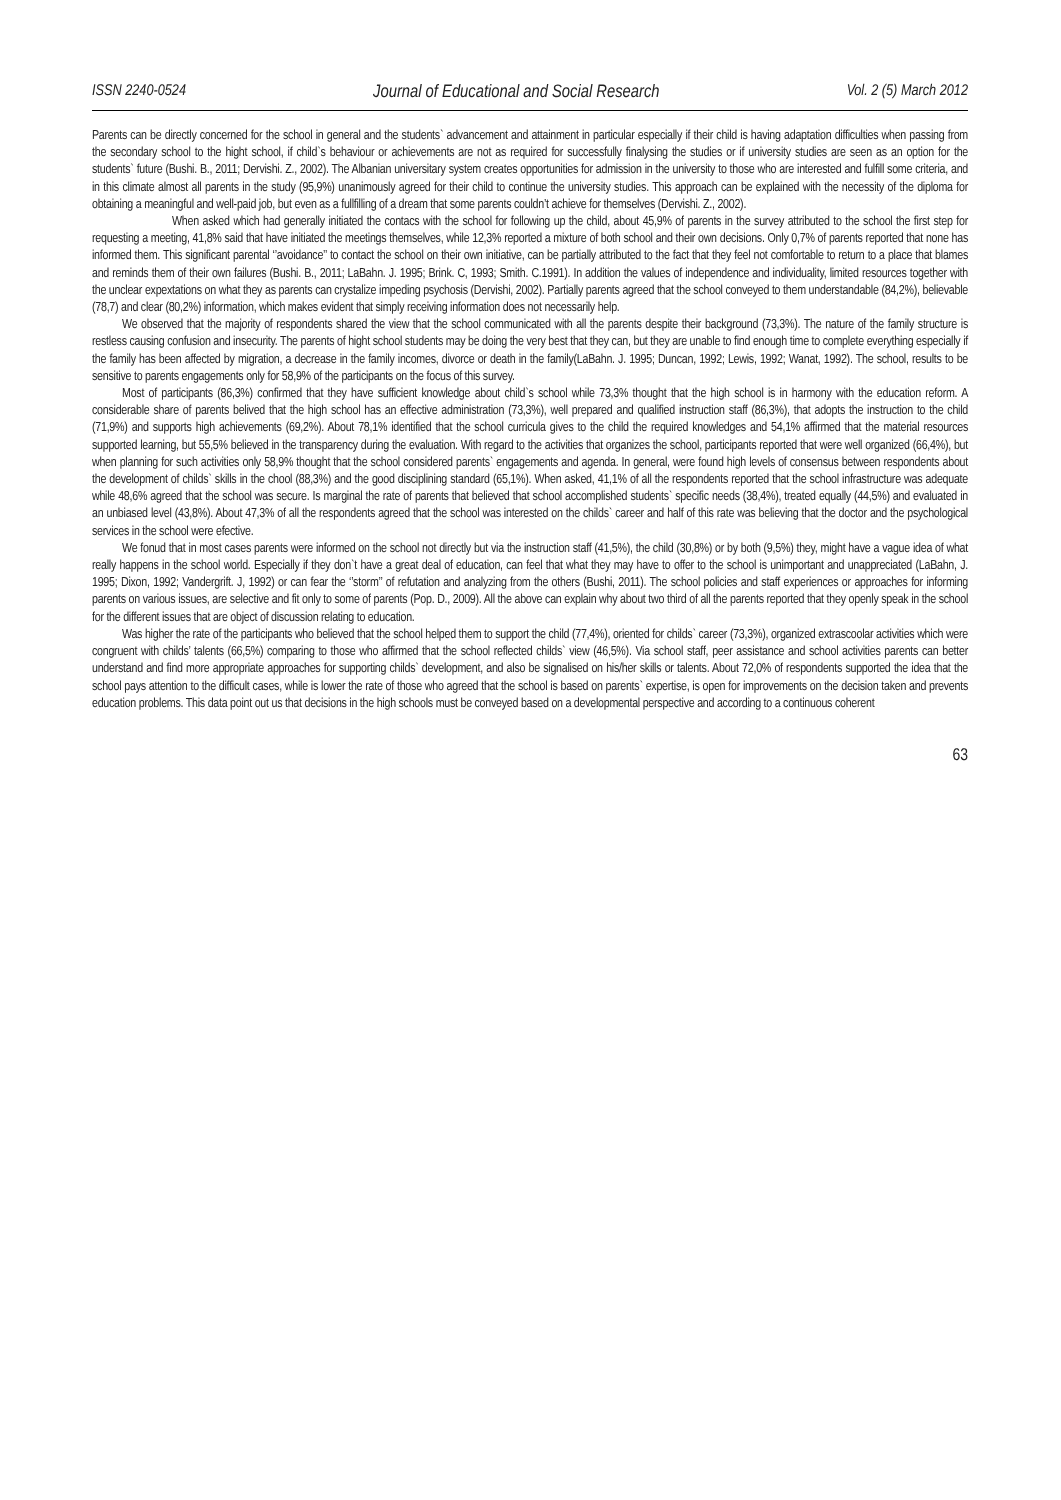ISSN 2240-0524 Journal of Educational and Social Research Vol. 2 (5) March 2012
Parents can be directly concerned for the school in general and the students` advancement and attainment in particular especially if their child is having adaptation difficulties when passing from the secondary school to the hight school, if child`s behaviour or achievements are not as required for successfully finalysing the studies or if university studies are seen as an option for the students` future (Bushi. B., 2011; Dervishi. Z., 2002). The Albanian universitary system creates opportunities for admission in the university to those who are interested and fulfill some criteria, and in this climate almost all parents in the study (95,9%) unanimously agreed for their child to continue the university studies. This approach can be explained with the necessity of the diploma for obtaining a meaningful and well-paid job, but even as a fullfilling of a dream that some parents couldn’t achieve for themselves (Dervishi. Z., 2002).
When asked which had generally initiated the contacs with the school for following up the child, about 45,9% of parents in the survey attributed to the school the first step for requesting a meeting, 41,8% said that have initiated the meetings themselves, while 12,3% reported a mixture of both school and their own decisions. Only 0,7% of parents reported that none has informed them. This significant parental ‘’avoidance’’ to contact the school on their own initiative, can be partially attributed to the fact that they feel not comfortable to return to a place that blames and reminds them of their own failures (Bushi. B., 2011; LaBahn. J. 1995; Brink. C, 1993; Smith. C.1991). In addition the values of independence and individuality, limited resources together with the unclear expextations on what they as parents can crystalize impeding psychosis (Dervishi, 2002). Partially parents agreed that the school conveyed to them understandable (84,2%), believable (78,7) and clear (80,2%) information, which makes evident that simply receiving information does not necessarily help.
We observed that the majority of respondents shared the view that the school communicated with all the parents despite their background (73,3%). The nature of the family structure is restless causing confusion and insecurity. The parents of hight school students may be doing the very best that they can, but they are unable to find enough time to complete everything especially if the family has been affected by migration, a decrease in the family incomes, divorce or death in the family(LaBahn. J. 1995; Duncan, 1992; Lewis, 1992; Wanat, 1992). The school, results to be sensitive to parents engagements only for 58,9% of the participants on the focus of this survey.
Most of participants (86,3%) confirmed that they have sufficient knowledge about child`s school while 73,3% thought that the high school is in harmony with the education reform. A considerable share of parents belived that the high school has an effective administration (73,3%), well prepared and qualified instruction staff (86,3%), that adopts the instruction to the child (71,9%) and supports high achievements (69,2%). About 78,1% identified that the school curricula gives to the child the required knowledges and 54,1% affirmed that the material resources supported learning, but 55,5% believed in the transparency during the evaluation. With regard to the activities that organizes the school, participants reported that were well organized (66,4%), but when planning for such activities only 58,9% thought that the school considered parents` engagements and agenda. In general, were found high levels of consensus between respondents about the development of childs` skills in the chool (88,3%) and the good disciplining standard (65,1%). When asked, 41,1% of all the respondents reported that the school infrastructure was adequate while 48,6% agreed that the school was secure. Is marginal the rate of parents that believed that school accomplished students` specific needs (38,4%), treated equally (44,5%) and evaluated in an unbiased level (43,8%). About 47,3% of all the respondents agreed that the school was interested on the childs` career and half of this rate was believing that the doctor and the psychological services in the school were efective.
We fonud that in most cases parents were informed on the school not directly but via the instruction staff (41,5%), the child (30,8%) or by both (9,5%) they, might have a vague idea of what really happens in the school world. Especially if they don`t have a great deal of education, can feel that what they may have to offer to the school is unimportant and unappreciated (LaBahn, J. 1995; Dixon, 1992; Vandergrift. J, 1992) or can fear the ‘’storm’’ of refutation and analyzing from the others (Bushi, 2011). The school policies and staff experiences or approaches for informing parents on various issues, are selective and fit only to some of parents (Pop. D., 2009). All the above can explain why about two third of all the parents reported that they openly speak in the school for the different issues that are object of discussion relating to education.
Was higher the rate of the participants who believed that the school helped them to support the child (77,4%), oriented for childs` career (73,3%), organized extrascoolar activities which were congruent with childs’ talents (66,5%) comparing to those who affirmed that the school reflected childs` view (46,5%). Via school staff, peer assistance and school activities parents can better understand and find more appropriate approaches for supporting childs` development, and also be signalised on his/her skills or talents. About 72,0% of respondents supported the idea that the school pays attention to the difficult cases, while is lower the rate of those who agreed that the school is based on parents` expertise, is open for improvements on the decision taken and prevents education problems. This data point out us that decisions in the high schools must be conveyed based on a developmental perspective and according to a continuous coherent
63